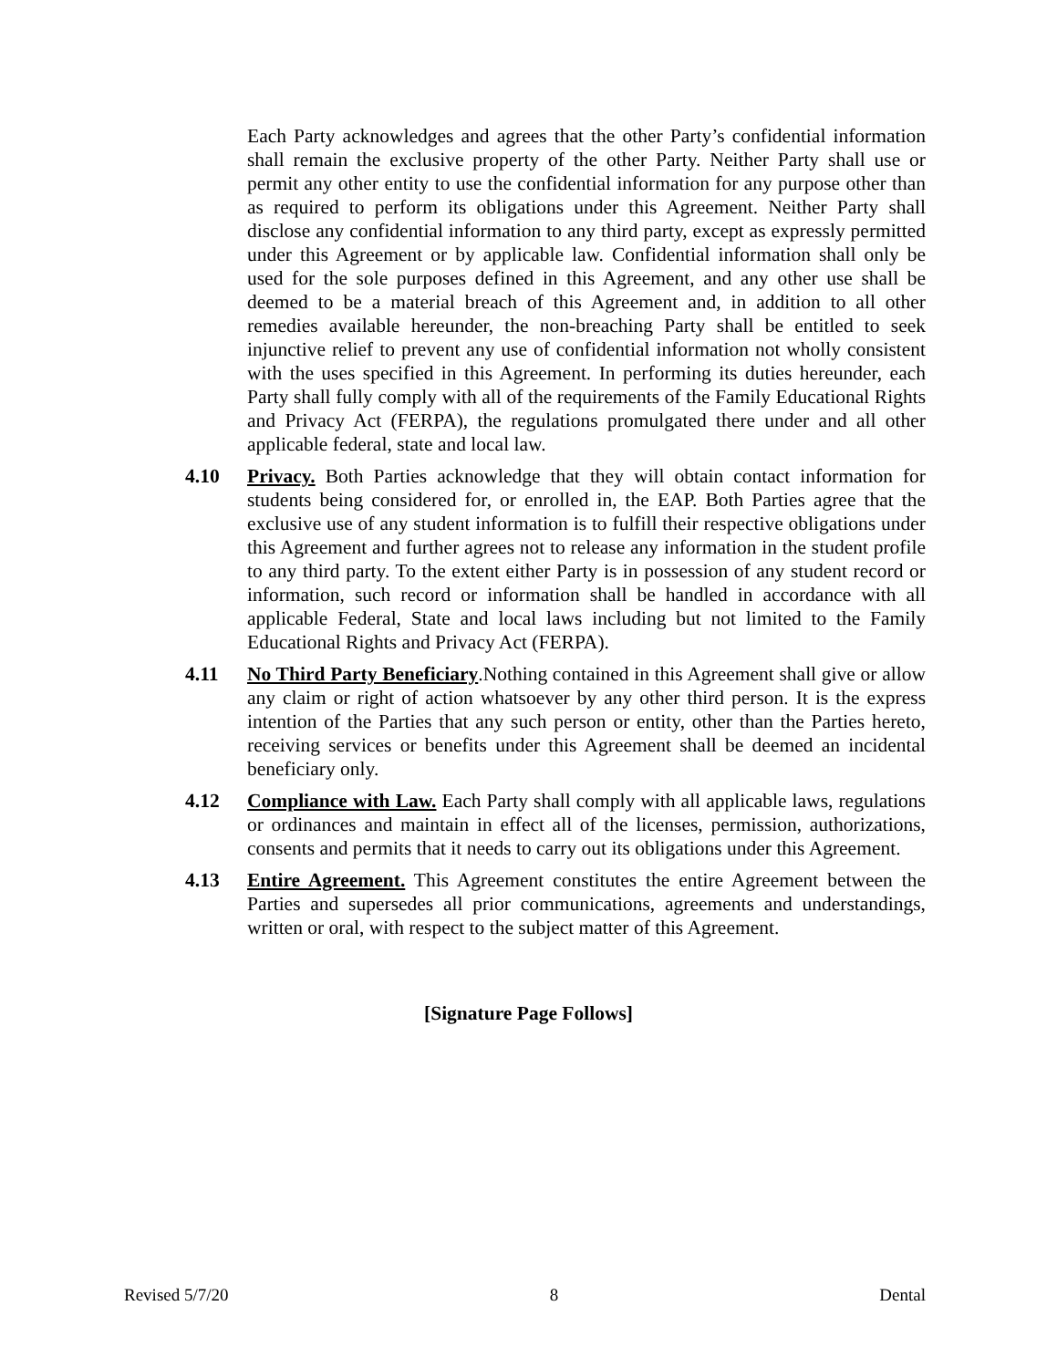Each Party acknowledges and agrees that the other Party’s confidential information shall remain the exclusive property of the other Party. Neither Party shall use or permit any other entity to use the confidential information for any purpose other than as required to perform its obligations under this Agreement. Neither Party shall disclose any confidential information to any third party, except as expressly permitted under this Agreement or by applicable law. Confidential information shall only be used for the sole purposes defined in this Agreement, and any other use shall be deemed to be a material breach of this Agreement and, in addition to all other remedies available hereunder, the non-breaching Party shall be entitled to seek injunctive relief to prevent any use of confidential information not wholly consistent with the uses specified in this Agreement. In performing its duties hereunder, each Party shall fully comply with all of the requirements of the Family Educational Rights and Privacy Act (FERPA), the regulations promulgated there under and all other applicable federal, state and local law.
4.10 Privacy. Both Parties acknowledge that they will obtain contact information for students being considered for, or enrolled in, the EAP. Both Parties agree that the exclusive use of any student information is to fulfill their respective obligations under this Agreement and further agrees not to release any information in the student profile to any third party. To the extent either Party is in possession of any student record or information, such record or information shall be handled in accordance with all applicable Federal, State and local laws including but not limited to the Family Educational Rights and Privacy Act (FERPA).
4.11 No Third Party Beneficiary.Nothing contained in this Agreement shall give or allow any claim or right of action whatsoever by any other third person. It is the express intention of the Parties that any such person or entity, other than the Parties hereto, receiving services or benefits under this Agreement shall be deemed an incidental beneficiary only.
4.12 Compliance with Law. Each Party shall comply with all applicable laws, regulations or ordinances and maintain in effect all of the licenses, permission, authorizations, consents and permits that it needs to carry out its obligations under this Agreement.
4.13 Entire Agreement. This Agreement constitutes the entire Agreement between the Parties and supersedes all prior communications, agreements and understandings, written or oral, with respect to the subject matter of this Agreement.
[Signature Page Follows]
Revised 5/7/20 8 Dental